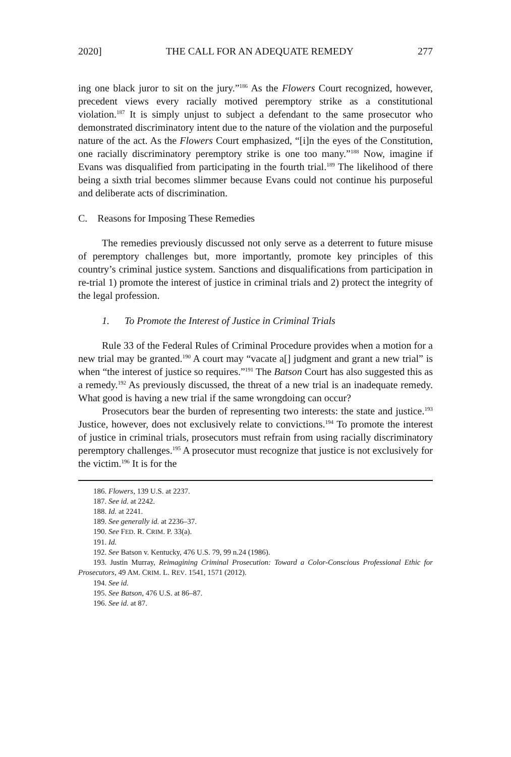2020] THE CALL FOR AN ADEQUATE REMEDY 277
ing one black juror to sit on the jury.”<sup>186</sup> As the Flowers Court recognized, however, precedent views every racially motived peremptory strike as a constitutional violation.<sup>187</sup> It is simply unjust to subject a defendant to the same prosecutor who demonstrated discriminatory intent due to the nature of the violation and the purposeful nature of the act. As the Flowers Court emphasized, “[i]n the eyes of the Constitution, one racially discriminatory peremptory strike is one too many.”<sup>188</sup> Now, imagine if Evans was disqualified from participating in the fourth trial.<sup>189</sup> The likelihood of there being a sixth trial becomes slimmer because Evans could not continue his purposeful and deliberate acts of discrimination.
C. Reasons for Imposing These Remedies
The remedies previously discussed not only serve as a deterrent to future misuse of peremptory challenges but, more importantly, promote key principles of this country’s criminal justice system. Sanctions and disqualifications from participation in re-trial 1) promote the interest of justice in criminal trials and 2) protect the integrity of the legal profession.
1. To Promote the Interest of Justice in Criminal Trials
Rule 33 of the Federal Rules of Criminal Procedure provides when a motion for a new trial may be granted.<sup>190</sup> A court may “vacate a[] judgment and grant a new trial” is when “the interest of justice so requires.”<sup>191</sup> The Batson Court has also suggested this as a remedy.<sup>192</sup> As previously discussed, the threat of a new trial is an inadequate remedy. What good is having a new trial if the same wrongdoing can occur?
Prosecutors bear the burden of representing two interests: the state and justice.<sup>193</sup> Justice, however, does not exclusively relate to convictions.<sup>194</sup> To promote the interest of justice in criminal trials, prosecutors must refrain from using racially discriminatory peremptory challenges.<sup>195</sup> A prosecutor must recognize that justice is not exclusively for the victim.<sup>196</sup> It is for the
186. Flowers, 139 U.S. at 2237.
187. See id. at 2242.
188. Id. at 2241.
189. See generally id. at 2236–37.
190. See FED. R. CRIM. P. 33(a).
191. Id.
192. See Batson v. Kentucky, 476 U.S. 79, 99 n.24 (1986).
193. Justin Murray, Reimagining Criminal Prosecution: Toward a Color-Conscious Professional Ethic for Prosecutors, 49 AM. CRIM. L. REV. 1541, 1571 (2012).
194. See id.
195. See Batson, 476 U.S. at 86–87.
196. See id. at 87.